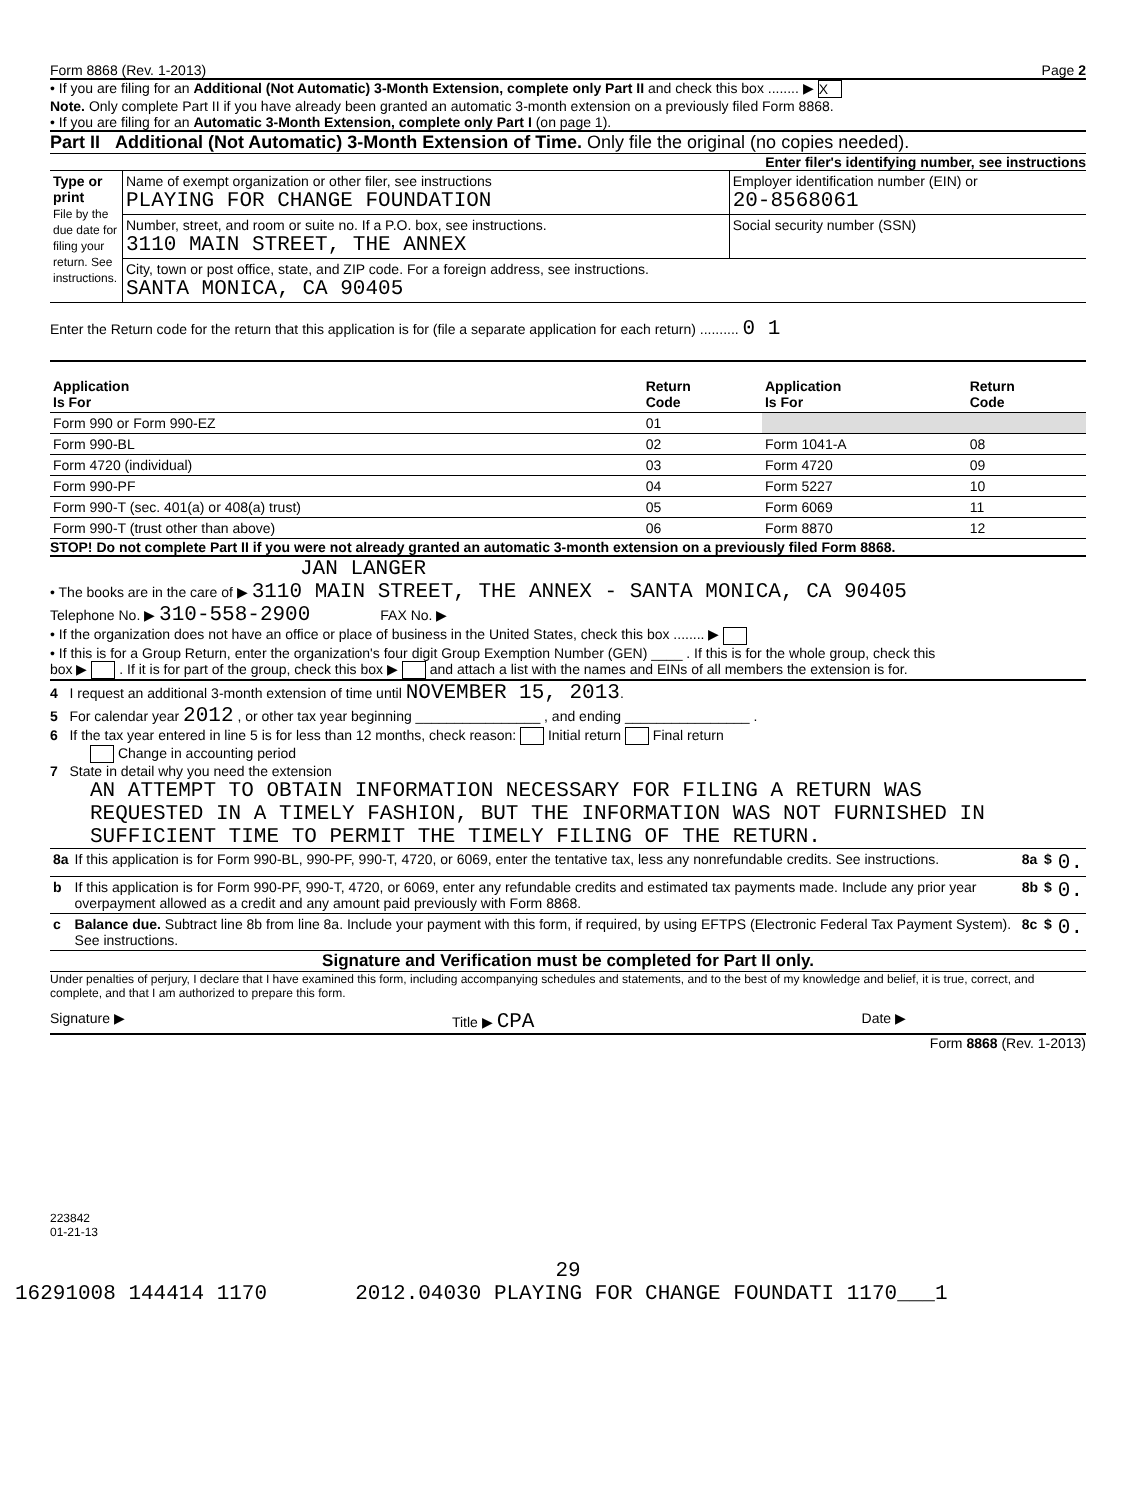Form 8868 (Rev. 1-2013) Page 2
• If you are filing for an Additional (Not Automatic) 3-Month Extension, complete only Part II and check this box ........ ▶ X
Note. Only complete Part II if you have already been granted an automatic 3-month extension on a previously filed Form 8868.
• If you are filing for an Automatic 3-Month Extension, complete only Part I (on page 1).
Part II Additional (Not Automatic) 3-Month Extension of Time. Only file the original (no copies needed).
Enter filer's identifying number, see instructions
| Type or print File by the due date for filing your return. See instructions. | Name of exempt organization or other filer, see instructions PLAYING FOR CHANGE FOUNDATION | Employer identification number (EIN) or 20-8568061 |
| | Number, street, and room or suite no. If a P.O. box, see instructions. 3110 MAIN STREET, THE ANNEX | Social security number (SSN) |
| | City, town or post office, state, and ZIP code. For a foreign address, see instructions. SANTA MONICA, CA 90405 | |
Enter the Return code for the return that this application is for (file a separate application for each return) .......... 0 1
| Application Is For | Return Code | Application Is For | Return Code |
| --- | --- | --- | --- |
| Form 990 or Form 990-EZ | 01 | | |
| Form 990-BL | 02 | Form 1041-A | 08 |
| Form 4720 (individual) | 03 | Form 4720 | 09 |
| Form 990-PF | 04 | Form 5227 | 10 |
| Form 990-T (sec. 401(a) or 408(a) trust) | 05 | Form 6069 | 11 |
| Form 990-T (trust other than above) | 06 | Form 8870 | 12 |
STOP! Do not complete Part II if you were not already granted an automatic 3-month extension on a previously filed Form 8868.
JAN LANGER
• The books are in the care of ▶ 3110 MAIN STREET, THE ANNEX - SANTA MONICA, CA 90405
Telephone No. ▶ 310-558-2900 FAX No. ▶
• If the organization does not have an office or place of business in the United States, check this box ........ ▶
• If this is for a Group Return, enter the organization's four digit Group Exemption Number (GEN) ____ . If this is for the whole group, check this
box ▶ . If it is for part of the group, check this box ▶ and attach a list with the names and EINs of all members the extension is for.
4 I request an additional 3-month extension of time until NOVEMBER 15, 2013.
5 For calendar year 2012 , or other tax year beginning ________________ , and ending ________________ .
6 If the tax year entered in line 5 is for less than 12 months, check reason: Initial return Final return
Change in accounting period
7 State in detail why you need the extension
AN ATTEMPT TO OBTAIN INFORMATION NECESSARY FOR FILING A RETURN WAS
REQUESTED IN A TIMELY FASHION, BUT THE INFORMATION WAS NOT FURNISHED IN
SUFFICIENT TIME TO PERMIT THE TIMELY FILING OF THE RETURN.
| 8a | If this application is for Form 990-BL, 990-PF, 990-T, 4720, or 6069, enter the tentative tax, less any nonrefundable credits. See instructions. | 8a | $ | 0. |
| b | If this application is for Form 990-PF, 990-T, 4720, or 6069, enter any refundable credits and estimated tax payments made. Include any prior year overpayment allowed as a credit and any amount paid previously with Form 8868. | 8b | $ | 0. |
| c | Balance due. Subtract line 8b from line 8a. Include your payment with this form, if required, by using EFTPS (Electronic Federal Tax Payment System). See instructions. | 8c | $ | 0. |
Signature and Verification must be completed for Part II only.
Under penalties of perjury, I declare that I have examined this form, including accompanying schedules and statements, and to the best of my knowledge and belief, it is true, correct, and complete, and that I am authorized to prepare this form.
Signature ▶ Title ▶ CPA Date ▶
Form 8868 (Rev. 1-2013)
223842
01-21-13
29
16291008 144414 1170 2012.04030 PLAYING FOR CHANGE FOUNDATI 1170___1